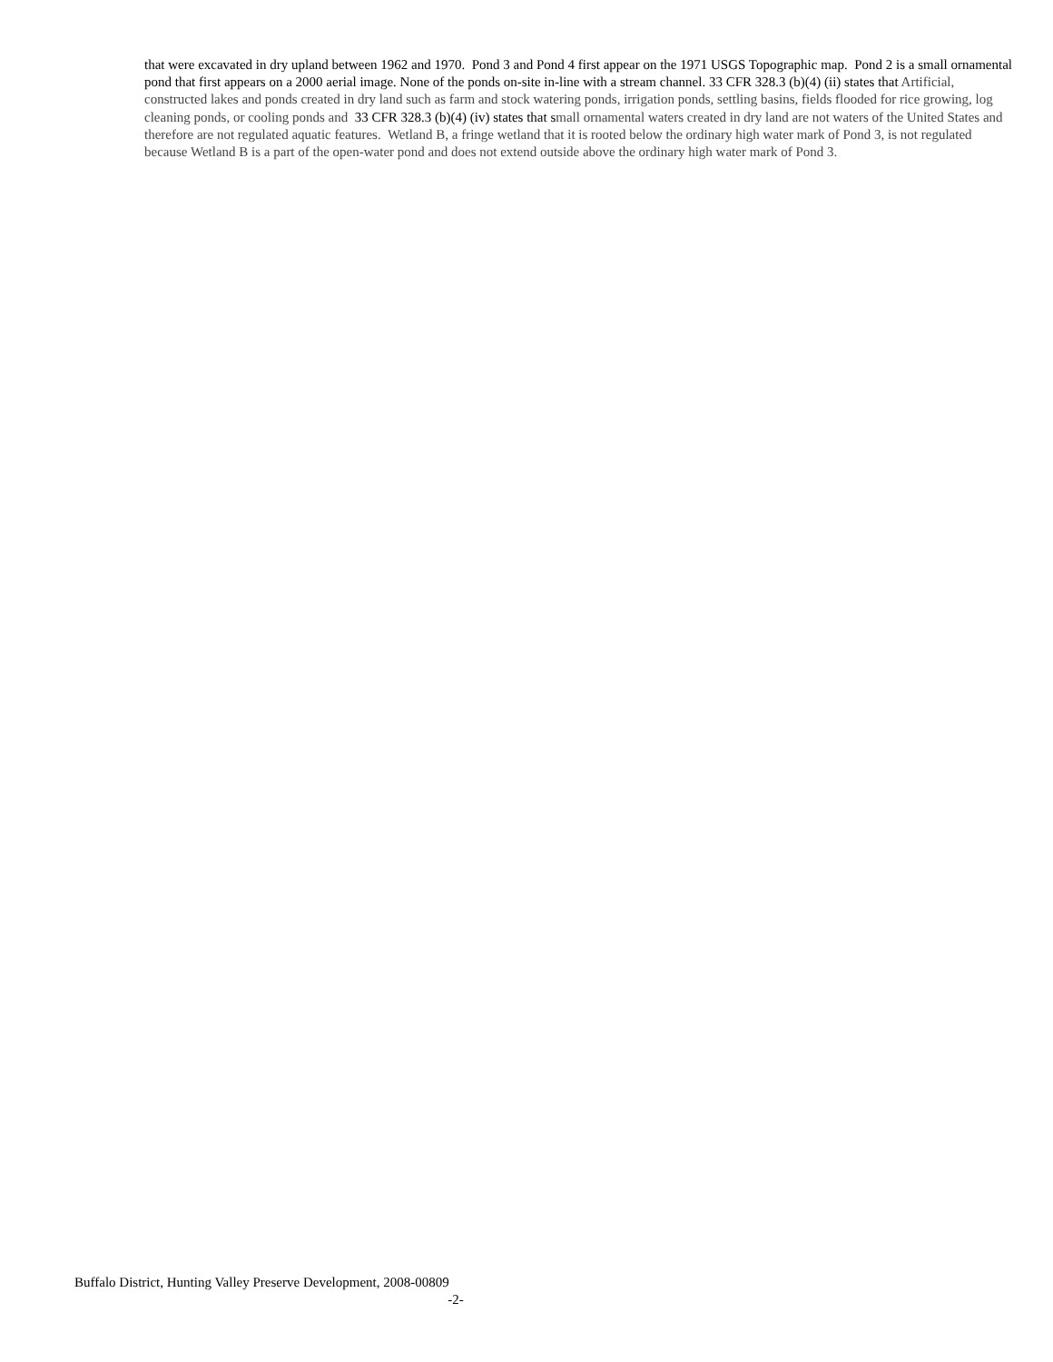that were excavated in dry upland between 1962 and 1970. Pond 3 and Pond 4 first appear on the 1971 USGS Topographic map. Pond 2 is a small ornamental pond that first appears on a 2000 aerial image. None of the ponds on-site in-line with a stream channel. 33 CFR 328.3 (b)(4) (ii) states that Artificial, constructed lakes and ponds created in dry land such as farm and stock watering ponds, irrigation ponds, settling basins, fields flooded for rice growing, log cleaning ponds, or cooling ponds and 33 CFR 328.3 (b)(4) (iv) states that small ornamental waters created in dry land are not waters of the United States and therefore are not regulated aquatic features. Wetland B, a fringe wetland that it is rooted below the ordinary high water mark of Pond 3, is not regulated because Wetland B is a part of the open-water pond and does not extend outside above the ordinary high water mark of Pond 3.
Buffalo District, Hunting Valley Preserve Development, 2008-00809
-2-